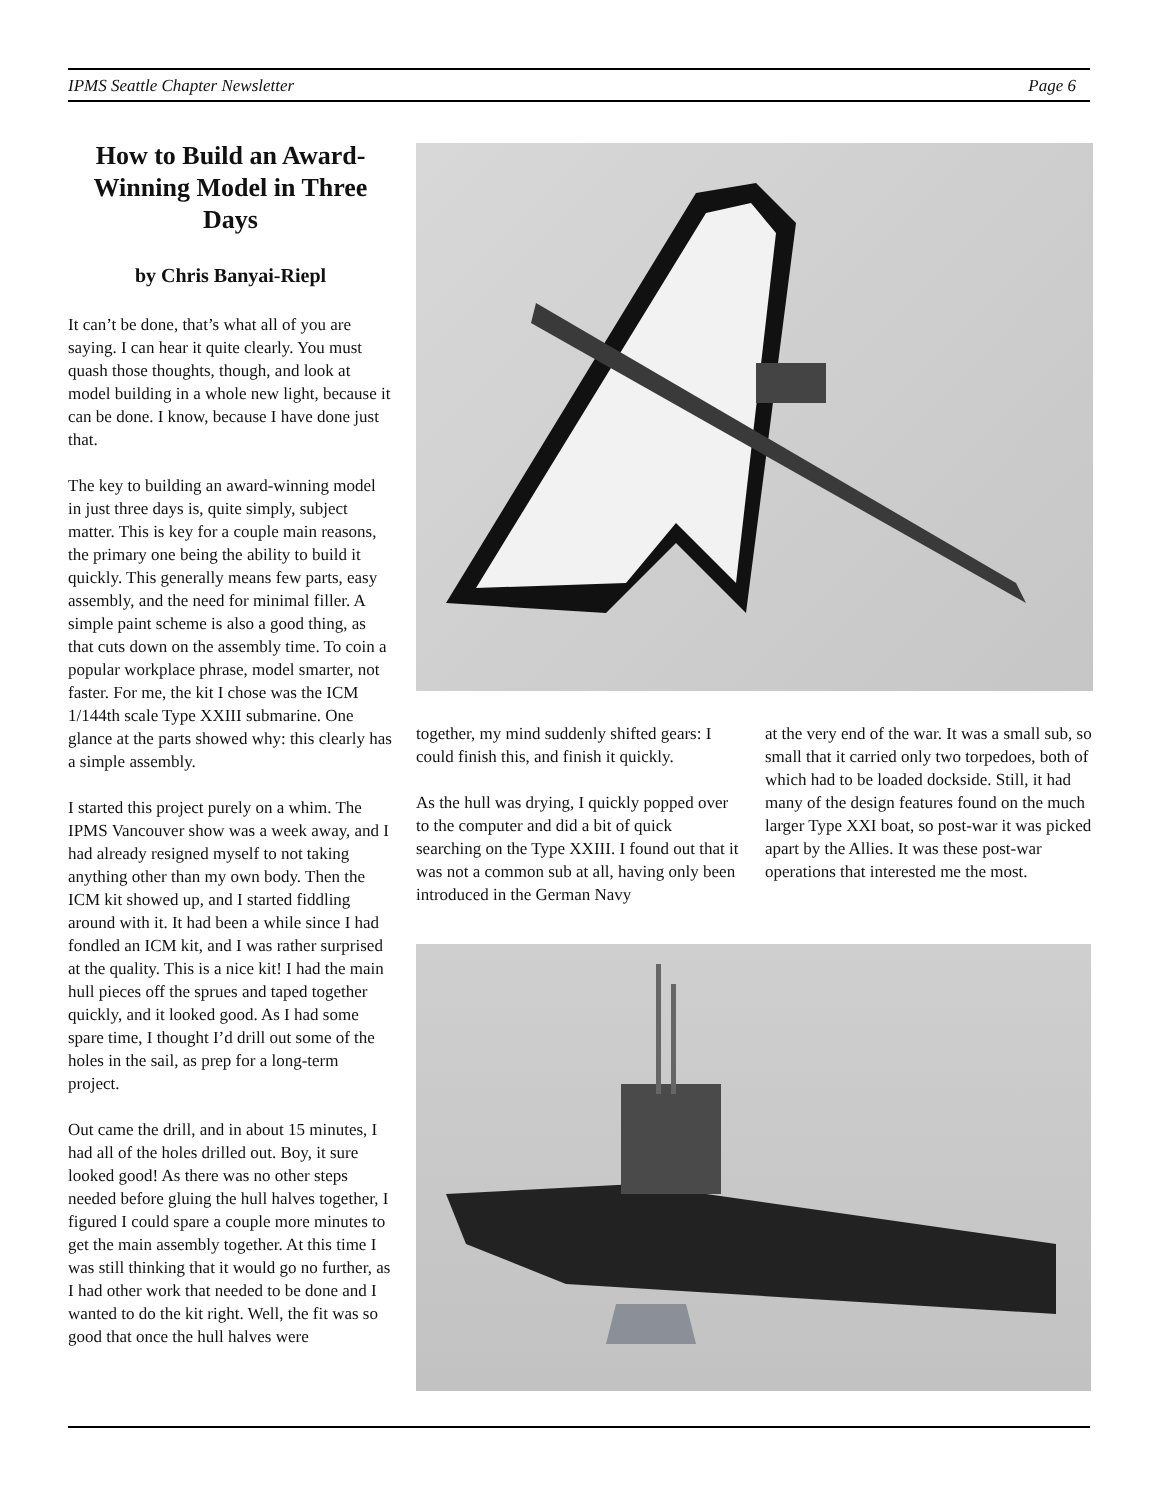IPMS Seattle Chapter Newsletter Page 6
How to Build an Award-Winning Model in Three Days
by Chris Banyai-Riepl
It can’t be done, that’s what all of you are saying. I can hear it quite clearly. You must quash those thoughts, though, and look at model building in a whole new light, because it can be done. I know, because I have done just that.
The key to building an award-winning model in just three days is, quite simply, subject matter. This is key for a couple main reasons, the primary one being the ability to build it quickly. This generally means few parts, easy assembly, and the need for minimal filler. A simple paint scheme is also a good thing, as that cuts down on the assembly time. To coin a popular workplace phrase, model smarter, not faster. For me, the kit I chose was the ICM 1/144th scale Type XXIII submarine. One glance at the parts showed why: this clearly has a simple assembly.
I started this project purely on a whim. The IPMS Vancouver show was a week away, and I had already resigned myself to not taking anything other than my own body. Then the ICM kit showed up, and I started fiddling around with it. It had been a while since I had fondled an ICM kit, and I was rather surprised at the quality. This is a nice kit! I had the main hull pieces off the sprues and taped together quickly, and it looked good. As I had some spare time, I thought I’d drill out some of the holes in the sail, as prep for a long-term project.
Out came the drill, and in about 15 minutes, I had all of the holes drilled out. Boy, it sure looked good! As there was no other steps needed before gluing the hull halves together, I figured I could spare a couple more minutes to get the main assembly together. At this time I was still thinking that it would go no further, as I had other work that needed to be done and I wanted to do the kit right. Well, the fit was so good that once the hull halves were
together, my mind suddenly shifted gears: I could finish this, and finish it quickly.
As the hull was drying, I quickly popped over to the computer and did a bit of quick searching on the Type XXIII. I found out that it was not a common sub at all, having only been introduced in the German Navy
at the very end of the war. It was a small sub, so small that it carried only two torpedoes, both of which had to be loaded dockside. Still, it had many of the design features found on the much larger Type XXI boat, so post-war it was picked apart by the Allies. It was these post-war operations that interested me the most.